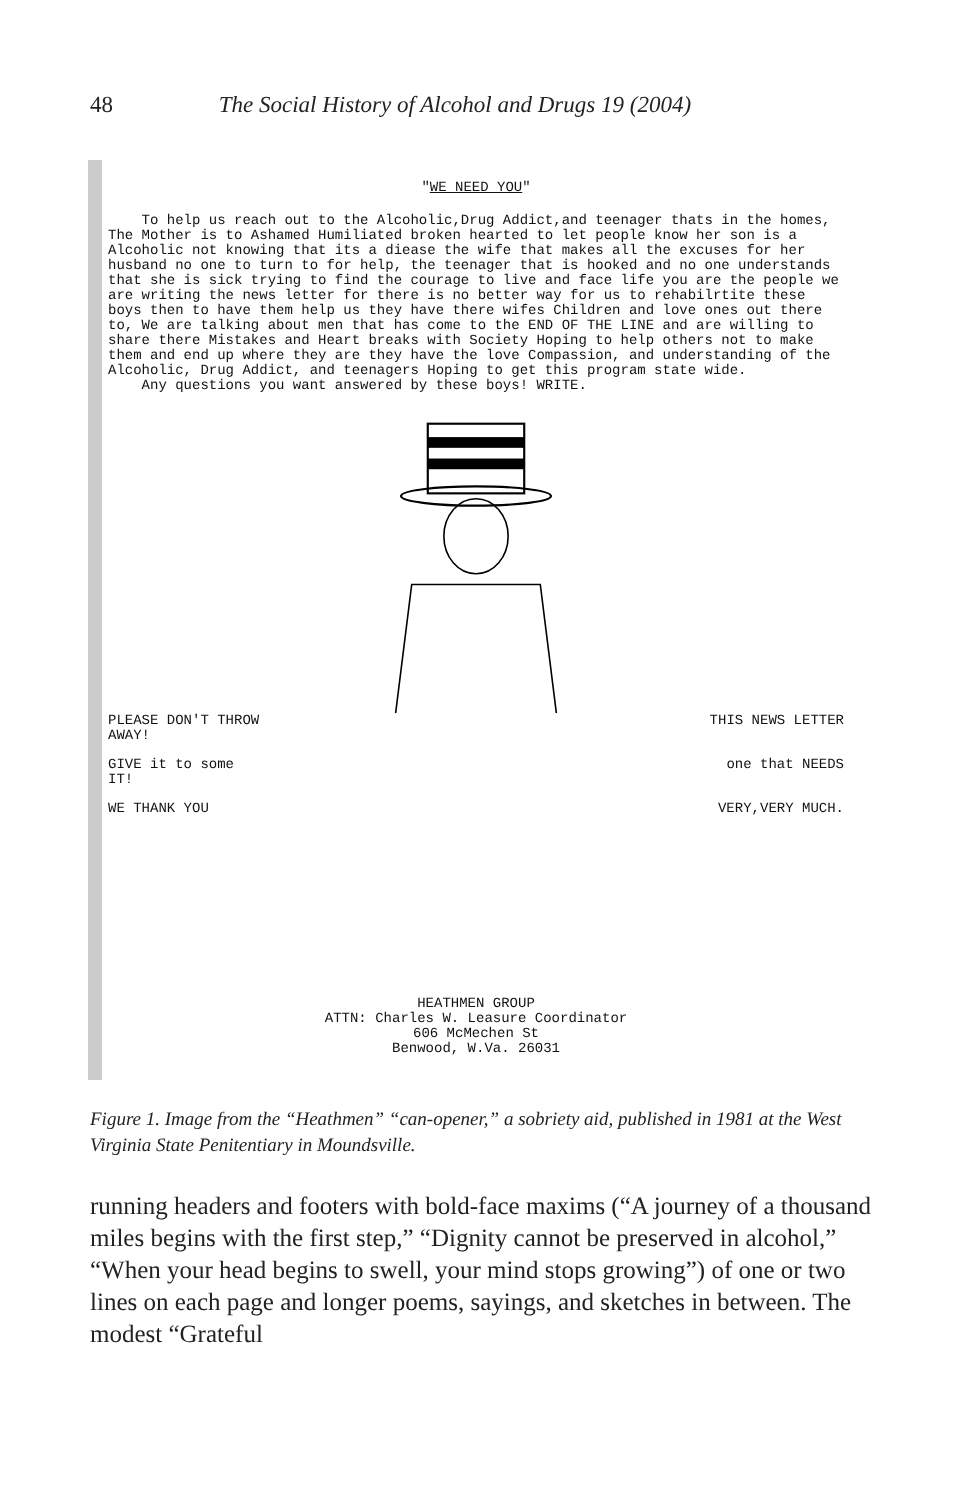48 The Social History of Alcohol and Drugs 19 (2004)
"WE NEED YOU"
To help us reach out to the Alcoholic,Drug Addict,and teenager thats in the homes, The Mother is to Ashamed Humiliated broken hearted to let people know her son is a Alcoholic not knowing that its a diease the wife that makes all the excuses for her husband no one to turn to for help, the teenager that is hooked and no one understands that she is sick trying to find the courage to live and face life you are the people we are writing the news letter for there is no better way for us to rehabilrtite these boys then to have them help us they have there wifes Children and love ones out there to, We are talking about men that has come to the END OF THE LINE and are willing to share there Mistakes and Heart breaks with Society Hoping to help others not to make them and end up where they are they have the love Compassion, and understanding of the Alcoholic, Drug Addict, and teenagers Hoping to get this program state wide.
Any questions you want answered by these boys! WRITE.
PLEASE DON'T THROW
AWAY! THIS NEWS LETTER
GIVE it to some
IT! one that NEEDS
WE THANK YOU VERY,VERY MUCH.
HEATHMEN GROUP
ATTN: Charles W. Leasure Coordinator
606 McMechen St
Benwood, W.Va. 26031
Figure 1. Image from the “Heathmen” “can-opener,” a sobriety aid, published in 1981 at the West Virginia State Penitentiary in Moundsville.
running headers and footers with bold-face maxims (“A journey of a thousand miles begins with the first step,” “Dignity cannot be preserved in alcohol,” “When your head begins to swell, your mind stops growing”) of one or two lines on each page and longer poems, sayings, and sketches in between. The modest “Grateful